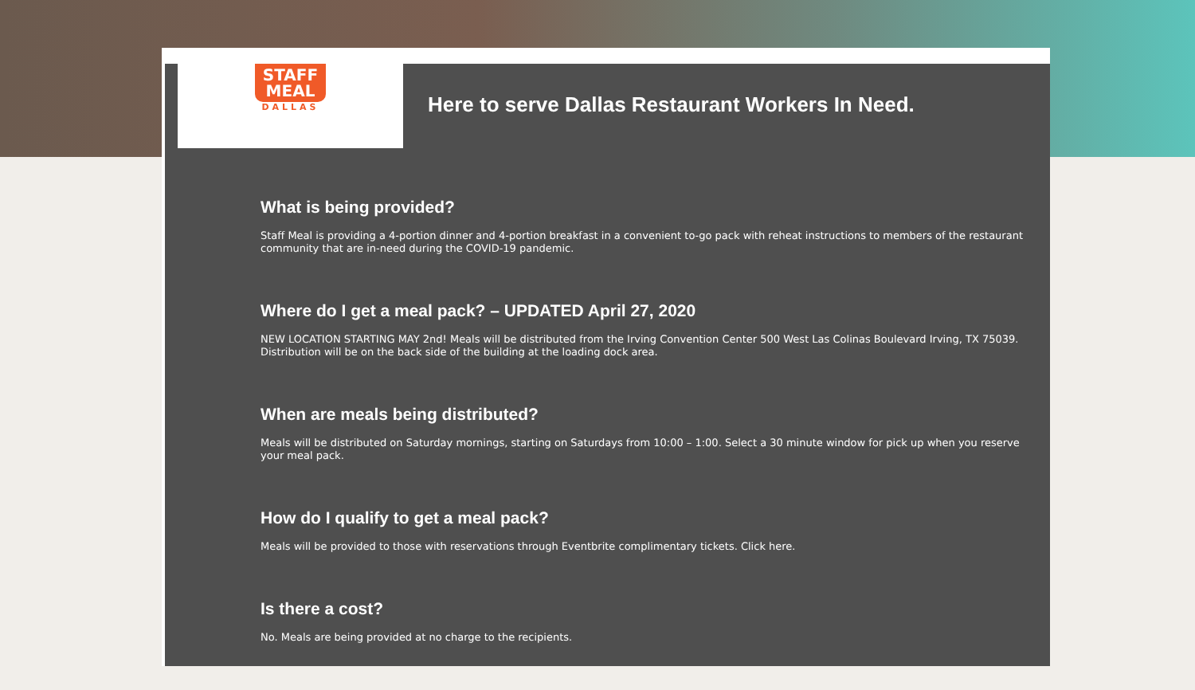STAFF
MEAL
DALLAS
Here to serve Dallas Restaurant Workers In Need.
What is being provided?
Staff Meal is providing a 4-portion dinner and 4-portion breakfast in a convenient to-go pack with reheat instructions to members of the restaurant community that are in-need during the COVID-19 pandemic.
Where do I get a meal pack? – UPDATED April 27, 2020
NEW LOCATION STARTING MAY 2nd! Meals will be distributed from the Irving Convention Center 500 West Las Colinas Boulevard Irving, TX 75039. Distribution will be on the back side of the building at the loading dock area.
When are meals being distributed?
Meals will be distributed on Saturday mornings, starting on Saturdays from 10:00 – 1:00. Select a 30 minute window for pick up when you reserve your meal pack.
How do I qualify to get a meal pack?
Meals will be provided to those with reservations through Eventbrite complimentary tickets. Click here.
Is there a cost?
No. Meals are being provided at no charge to the recipients.